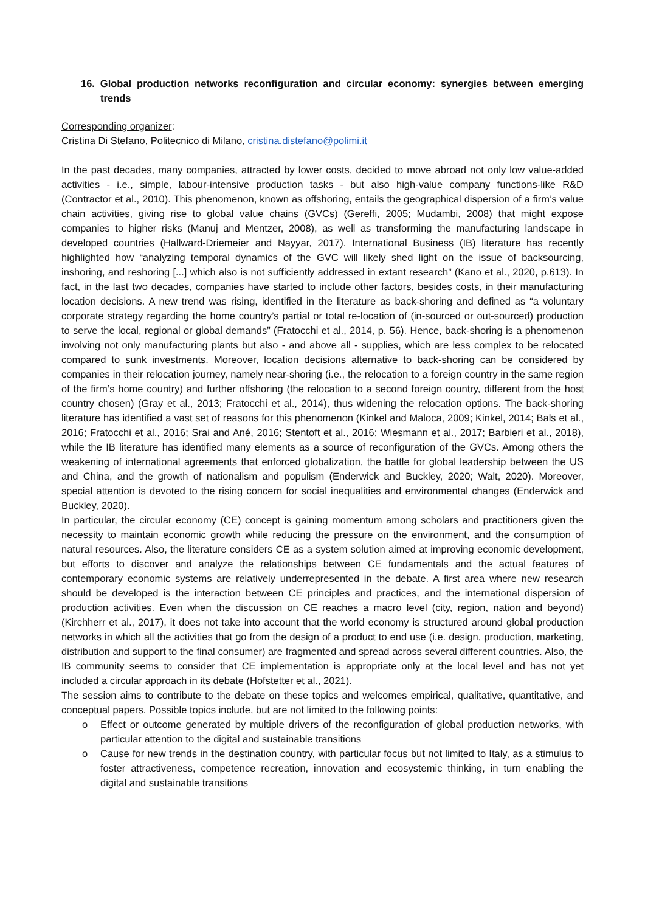16. Global production networks reconfiguration and circular economy: synergies between emerging trends
Corresponding organizer:
Cristina Di Stefano, Politecnico di Milano, cristina.distefano@polimi.it
In the past decades, many companies, attracted by lower costs, decided to move abroad not only low value-added activities - i.e., simple, labour-intensive production tasks - but also high-value company functions-like R&D (Contractor et al., 2010). This phenomenon, known as offshoring, entails the geographical dispersion of a firm’s value chain activities, giving rise to global value chains (GVCs) (Gereffi, 2005; Mudambi, 2008) that might expose companies to higher risks (Manuj and Mentzer, 2008), as well as transforming the manufacturing landscape in developed countries (Hallward-Driemeier and Nayyar, 2017). International Business (IB) literature has recently highlighted how “analyzing temporal dynamics of the GVC will likely shed light on the issue of backsourcing, inshoring, and reshoring [...] which also is not sufficiently addressed in extant research” (Kano et al., 2020, p.613). In fact, in the last two decades, companies have started to include other factors, besides costs, in their manufacturing location decisions. A new trend was rising, identified in the literature as back-shoring and defined as “a voluntary corporate strategy regarding the home country’s partial or total re-location of (in-sourced or out-sourced) production to serve the local, regional or global demands” (Fratocchi et al., 2014, p. 56). Hence, back-shoring is a phenomenon involving not only manufacturing plants but also - and above all - supplies, which are less complex to be relocated compared to sunk investments. Moreover, location decisions alternative to back-shoring can be considered by companies in their relocation journey, namely near-shoring (i.e., the relocation to a foreign country in the same region of the firm’s home country) and further offshoring (the relocation to a second foreign country, different from the host country chosen) (Gray et al., 2013; Fratocchi et al., 2014), thus widening the relocation options. The back-shoring literature has identified a vast set of reasons for this phenomenon (Kinkel and Maloca, 2009; Kinkel, 2014; Bals et al., 2016; Fratocchi et al., 2016; Srai and Ané, 2016; Stentoft et al., 2016; Wiesmann et al., 2017; Barbieri et al., 2018), while the IB literature has identified many elements as a source of reconfiguration of the GVCs. Among others the weakening of international agreements that enforced globalization, the battle for global leadership between the US and China, and the growth of nationalism and populism (Enderwick and Buckley, 2020; Walt, 2020). Moreover, special attention is devoted to the rising concern for social inequalities and environmental changes (Enderwick and Buckley, 2020).
In particular, the circular economy (CE) concept is gaining momentum among scholars and practitioners given the necessity to maintain economic growth while reducing the pressure on the environment, and the consumption of natural resources. Also, the literature considers CE as a system solution aimed at improving economic development, but efforts to discover and analyze the relationships between CE fundamentals and the actual features of contemporary economic systems are relatively underrepresented in the debate. A first area where new research should be developed is the interaction between CE principles and practices, and the international dispersion of production activities. Even when the discussion on CE reaches a macro level (city, region, nation and beyond) (Kirchherr et al., 2017), it does not take into account that the world economy is structured around global production networks in which all the activities that go from the design of a product to end use (i.e. design, production, marketing, distribution and support to the final consumer) are fragmented and spread across several different countries. Also, the IB community seems to consider that CE implementation is appropriate only at the local level and has not yet included a circular approach in its debate (Hofstetter et al., 2021).
The session aims to contribute to the debate on these topics and welcomes empirical, qualitative, quantitative, and conceptual papers. Possible topics include, but are not limited to the following points:
o Effect or outcome generated by multiple drivers of the reconfiguration of global production networks, with particular attention to the digital and sustainable transitions
o Cause for new trends in the destination country, with particular focus but not limited to Italy, as a stimulus to foster attractiveness, competence recreation, innovation and ecosystemic thinking, in turn enabling the digital and sustainable transitions